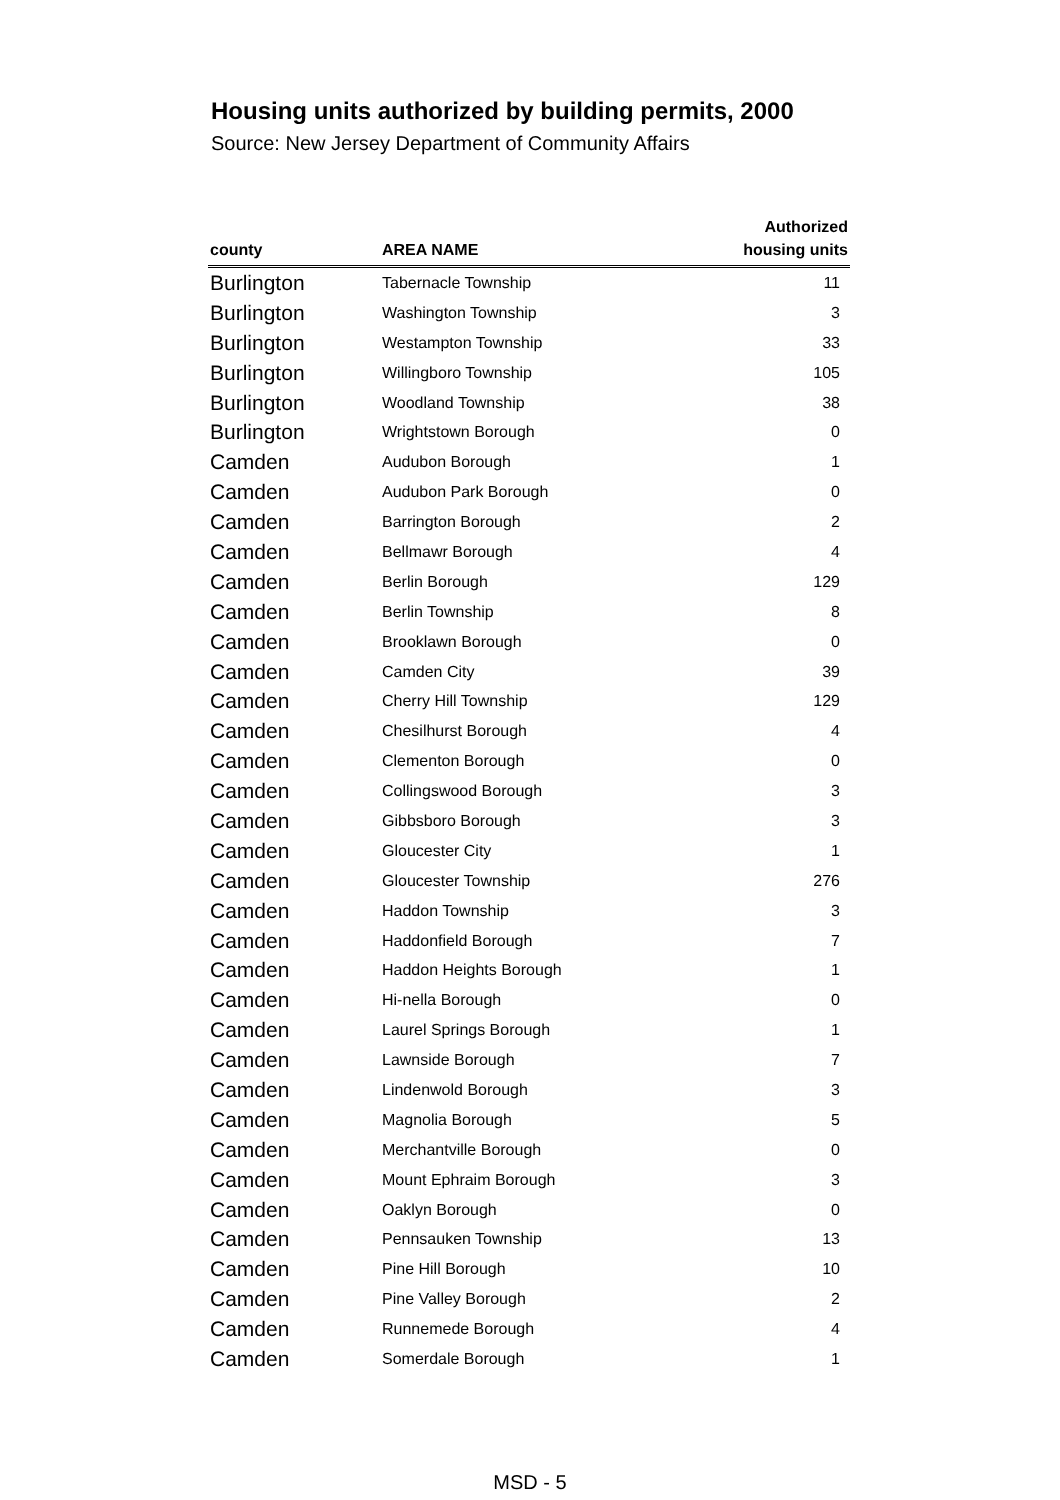Housing units authorized by building permits, 2000
Source: New Jersey Department of Community Affairs
| county | AREA NAME | Authorized housing units |
| --- | --- | --- |
| Burlington | Tabernacle Township | 11 |
| Burlington | Washington Township | 3 |
| Burlington | Westampton Township | 33 |
| Burlington | Willingboro Township | 105 |
| Burlington | Woodland Township | 38 |
| Burlington | Wrightstown Borough | 0 |
| Camden | Audubon Borough | 1 |
| Camden | Audubon Park Borough | 0 |
| Camden | Barrington Borough | 2 |
| Camden | Bellmawr Borough | 4 |
| Camden | Berlin Borough | 129 |
| Camden | Berlin Township | 8 |
| Camden | Brooklawn Borough | 0 |
| Camden | Camden City | 39 |
| Camden | Cherry Hill Township | 129 |
| Camden | Chesilhurst Borough | 4 |
| Camden | Clementon Borough | 0 |
| Camden | Collingswood Borough | 3 |
| Camden | Gibbsboro Borough | 3 |
| Camden | Gloucester City | 1 |
| Camden | Gloucester Township | 276 |
| Camden | Haddon Township | 3 |
| Camden | Haddonfield Borough | 7 |
| Camden | Haddon Heights Borough | 1 |
| Camden | Hi-nella Borough | 0 |
| Camden | Laurel Springs Borough | 1 |
| Camden | Lawnside Borough | 7 |
| Camden | Lindenwold Borough | 3 |
| Camden | Magnolia Borough | 5 |
| Camden | Merchantville Borough | 0 |
| Camden | Mount Ephraim Borough | 3 |
| Camden | Oaklyn Borough | 0 |
| Camden | Pennsauken Township | 13 |
| Camden | Pine Hill Borough | 10 |
| Camden | Pine Valley Borough | 2 |
| Camden | Runnemede Borough | 4 |
| Camden | Somerdale Borough | 1 |
MSD - 5